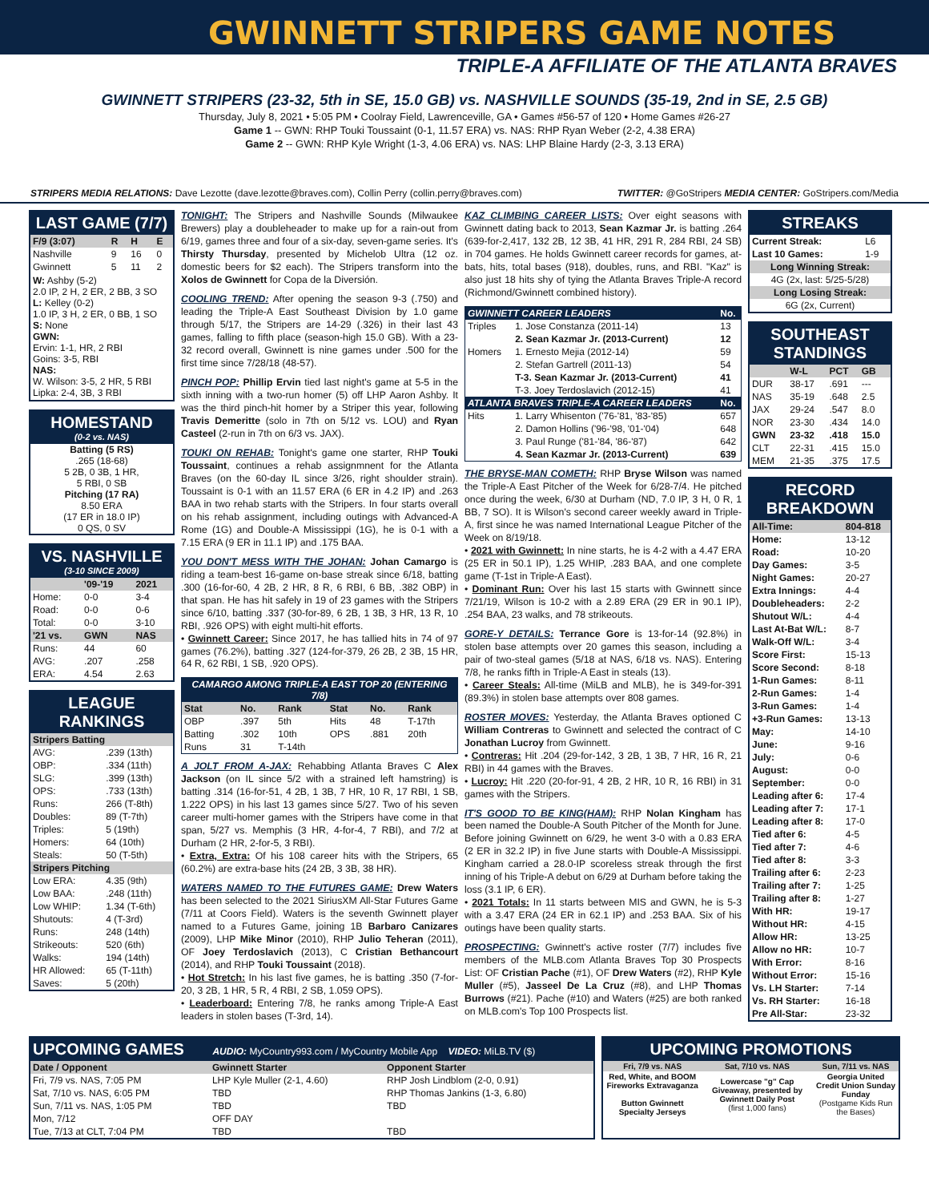GWINNETT STRIPERS GAME NOTES
TRIPLE-A AFFILIATE OF THE ATLANTA BRAVES
GWINNETT STRIPERS (23-32, 5th in SE, 15.0 GB) vs. NASHVILLE SOUNDS (35-19, 2nd in SE, 2.5 GB)
Thursday, July 8, 2021 • 5:05 PM • Coolray Field, Lawrenceville, GA • Games #56-57 of 120 • Home Games #26-27
Game 1 -- GWN: RHP Touki Toussaint (0-1, 11.57 ERA) vs. NAS: RHP Ryan Weber (2-2, 4.38 ERA)
Game 2 -- GWN: RHP Kyle Wright (1-3, 4.06 ERA) vs. NAS: LHP Blaine Hardy (2-3, 3.13 ERA)
STRIPERS MEDIA RELATIONS: Dave Lezotte (dave.lezotte@braves.com), Collin Perry (collin.perry@braves.com) TWITTER: @GoStripers MEDIA CENTER: GoStripers.com/Media
LAST GAME (7/7)
| F/9 (3:07) | R | H | E |
| --- | --- | --- | --- |
| Nashville | 9 | 16 | 0 |
| Gwinnett | 5 | 11 | 2 |
W: Ashby (5-2)
2.0 IP, 2 H, 2 ER, 2 BB, 3 SO
L: Kelley (0-2)
1.0 IP, 3 H, 2 ER, 0 BB, 1 SO
S: None
GWN:
Ervin: 1-1, HR, 2 RBI
Goins: 3-5, RBI
NAS:
W. Wilson: 3-5, 2 HR, 5 RBI
Lipka: 2-4, 3B, 3 RBI
HOMESTAND
(0-2 vs. NAS)
Batting (5 RS)
.265 (18-68)
5 2B, 0 3B, 1 HR,
5 RBI, 0 SB
Pitching (17 RA)
8.50 ERA
(17 ER in 18.0 IP)
0 QS, 0 SV
VS. NASHVILLE
(3-10 SINCE 2009)
| | '09-'19 | 2021 |
| --- | --- | --- |
| Home: | 0-0 | 3-4 |
| Road: | 0-0 | 0-6 |
| Total: | 0-0 | 3-10 |
| '21 vs. | GWN | NAS |
| Runs: | 44 | 60 |
| AVG: | .207 | .258 |
| ERA: | 4.54 | 2.63 |
LEAGUE RANKINGS
| Stripers Batting | |
| --- | --- |
| AVG: | .239 (13th) |
| OBP: | .334 (11th) |
| SLG: | .399 (13th) |
| OPS: | .733 (13th) |
| Runs: | 266 (T-8th) |
| Doubles: | 89 (T-7th) |
| Triples: | 5 (19th) |
| Homers: | 64 (10th) |
| Steals: | 50 (T-5th) |
| Stripers Pitching | |
| Low ERA: | 4.35 (9th) |
| Low BAA: | .248 (11th) |
| Low WHIP: | 1.34 (T-6th) |
| Shutouts: | 4 (T-3rd) |
| Runs: | 248 (14th) |
| Strikeouts: | 520 (6th) |
| Walks: | 194 (14th) |
| HR Allowed: | 65 (T-11th) |
| Saves: | 5 (20th) |
TONIGHT: The Stripers and Nashville Sounds (Milwaukee Brewers) play a doubleheader to make up for a rain-out from 6/19, games three and four of a six-day, seven-game series. It's Thirsty Thursday, presented by Michelob Ultra (12 oz. domestic beers for $2 each). The Stripers transform into the Xolos de Gwinnett for Copa de la Diversión.
COOLING TREND: After opening the season 9-3 (.750) and leading the Triple-A East Southeast Division by 1.0 game through 5/17, the Stripers are 14-29 (.326) in their last 43 games, falling to fifth place (season-high 15.0 GB). With a 23-32 record overall, Gwinnett is nine games under .500 for the first time since 7/28/18 (48-57).
PINCH POP: Phillip Ervin tied last night's game at 5-5 in the sixth inning with a two-run homer (5) off LHP Aaron Ashby. It was the third pinch-hit homer by a Striper this year, following Travis Demeritte (solo in 7th on 5/12 vs. LOU) and Ryan Casteel (2-run in 7th on 6/3 vs. JAX).
TOUKI ON REHAB: Tonight's game one starter, RHP Touki Toussaint, continues a rehab assignmnent for the Atlanta Braves (on the 60-day IL since 3/26, right shoulder strain). Toussaint is 0-1 with an 11.57 ERA (6 ER in 4.2 IP) and .263 BAA in two rehab starts with the Stripers. In four starts overall on his rehab assignment, including outings with Advanced-A Rome (1G) and Double-A Mississippi (1G), he is 0-1 with a 7.15 ERA (9 ER in 11.1 IP) and .175 BAA.
YOU DON'T MESS WITH THE JOHAN: Johan Camargo is riding a team-best 16-game on-base streak since 6/18, batting .300 (16-for-60, 4 2B, 2 HR, 8 R, 6 RBI, 6 BB, .382 OBP) in that span. He has hit safely in 19 of 23 games with the Stripers since 6/10, batting .337 (30-for-89, 6 2B, 1 3B, 3 HR, 13 R, 10 RBI, .926 OPS) with eight multi-hit efforts.
• Gwinnett Career: Since 2017, he has tallied hits in 74 of 97 games (76.2%), batting .327 (124-for-379, 26 2B, 2 3B, 15 HR, 64 R, 62 RBI, 1 SB, .920 OPS).
| CAMARGO AMONG TRIPLE-A EAST TOP 20 (ENTERING 7/8) | | | | | |
| --- | --- | --- | --- | --- | --- |
| Stat | No. | Rank | Stat | No. | Rank |
| OBP | .397 | 5th | Hits | 48 | T-17th |
| Batting | .302 | 10th | OPS | .881 | 20th |
| Runs | 31 | T-14th | | | |
A JOLT FROM A-JAX: Rehabbing Atlanta Braves C Alex Jackson (on IL since 5/2 with a strained left hamstring) is batting .314 (16-for-51, 4 2B, 1 3B, 7 HR, 10 R, 17 RBI, 1 SB, 1.222 OPS) in his last 13 games since 5/27. Two of his seven career multi-homer games with the Stripers have come in that span, 5/27 vs. Memphis (3 HR, 4-for-4, 7 RBI), and 7/2 at Durham (2 HR, 2-for-5, 3 RBI).
• Extra, Extra: Of his 108 career hits with the Stripers, 65 (60.2%) are extra-base hits (24 2B, 3 3B, 38 HR).
WATERS NAMED TO THE FUTURES GAME: Drew Waters has been selected to the 2021 SiriusXM All-Star Futures Game (7/11 at Coors Field). Waters is the seventh Gwinnett player named to a Futures Game, joining 1B Barbaro Canizares (2009), LHP Mike Minor (2010), RHP Julio Teheran (2011), OF Joey Terdoslavich (2013), C Cristian Bethancourt (2014), and RHP Touki Toussaint (2018).
• Hot Stretch: In his last five games, he is batting .350 (7-for-20, 3 2B, 1 HR, 5 R, 4 RBI, 2 SB, 1.059 OPS).
• Leaderboard: Entering 7/8, he ranks among Triple-A East leaders in stolen bases (T-3rd, 14).
KAZ CLIMBING CAREER LISTS: Over eight seasons with Gwinnett dating back to 2013, Sean Kazmar Jr. is batting .264 (639-for-2,417, 132 2B, 12 3B, 41 HR, 291 R, 284 RBI, 24 SB) in 704 games. He holds Gwinnett career records for games, at-bats, hits, total bases (918), doubles, runs, and RBI. "Kaz" is also just 18 hits shy of tying the Atlanta Braves Triple-A record (Richmond/Gwinnett combined history).
| GWINNETT CAREER LEADERS | | No. |
| --- | --- | --- |
| Triples | 1. Jose Constanza (2011-14) | 13 |
| | 2. Sean Kazmar Jr. (2013-Current) | 12 |
| Homers | 1. Ernesto Mejia (2012-14) | 59 |
| | 2. Stefan Gartrell (2011-13) | 54 |
| | T-3. Sean Kazmar Jr. (2013-Current) | 41 |
| | T-3. Joey Terdoslavich (2012-15) | 41 |
| ATLANTA BRAVES TRIPLE-A CAREER LEADERS | | No. |
| Hits | 1. Larry Whisenton ('76-'81, '83-'85) | 657 |
| | 2. Damon Hollins ('96-'98, '01-'04) | 648 |
| | 3. Paul Runge ('81-'84, '86-'87) | 642 |
| | 4. Sean Kazmar Jr. (2013-Current) | 639 |
THE BRYSE-MAN COMETH: RHP Bryse Wilson was named the Triple-A East Pitcher of the Week for 6/28-7/4. He pitched once during the week, 6/30 at Durham (ND, 7.0 IP, 3 H, 0 R, 1 BB, 7 SO). It is Wilson's second career weekly award in Triple-A, first since he was named International League Pitcher of the Week on 8/19/18.
• 2021 with Gwinnett: In nine starts, he is 4-2 with a 4.47 ERA (25 ER in 50.1 IP), 1.25 WHIP, .283 BAA, and one complete game (T-1st in Triple-A East).
• Dominant Run: Over his last 15 starts with Gwinnett since 7/21/19, Wilson is 10-2 with a 2.89 ERA (29 ER in 90.1 IP), .254 BAA, 23 walks, and 78 strikeouts.
GORE-Y DETAILS: Terrance Gore is 13-for-14 (92.8%) in stolen base attempts over 20 games this season, including a pair of two-steal games (5/18 at NAS, 6/18 vs. NAS). Entering 7/8, he ranks fifth in Triple-A East in steals (13).
• Career Steals: All-time (MiLB and MLB), he is 349-for-391 (89.3%) in stolen base attempts over 808 games.
ROSTER MOVES: Yesterday, the Atlanta Braves optioned C William Contreras to Gwinnett and selected the contract of C Jonathan Lucroy from Gwinnett.
• Contreras: Hit .204 (29-for-142, 3 2B, 1 3B, 7 HR, 16 R, 21 RBI) in 44 games with the Braves.
• Lucroy: Hit .220 (20-for-91, 4 2B, 2 HR, 10 R, 16 RBI) in 31 games with the Stripers.
IT'S GOOD TO BE KING(HAM): RHP Nolan Kingham has been named the Double-A South Pitcher of the Month for June. Before joining Gwinnett on 6/29, he went 3-0 with a 0.83 ERA (2 ER in 32.2 IP) in five June starts with Double-A Mississippi. Kingham carried a 28.0-IP scoreless streak through the first inning of his Triple-A debut on 6/29 at Durham before taking the loss (3.1 IP, 6 ER).
• 2021 Totals: In 11 starts between MIS and GWN, he is 5-3 with a 3.47 ERA (24 ER in 62.1 IP) and .253 BAA. Six of his outings have been quality starts.
PROSPECTING: Gwinnett's active roster (7/7) includes five members of the MLB.com Atlanta Braves Top 30 Prospects List: OF Cristian Pache (#1), OF Drew Waters (#2), RHP Kyle Muller (#5), Jasseel De La Cruz (#8), and LHP Thomas Burrows (#21). Pache (#10) and Waters (#25) are both ranked on MLB.com's Top 100 Prospects list.
STREAKS
| Current Streak: | L6 |
| Last 10 Games: | 1-9 |
| Long Winning Streak: | |
| 4G (2x, last: 5/25-5/28) | |
| Long Losing Streak: | |
| 6G (2x, Current) | |
SOUTHEAST STANDINGS
| | W-L | PCT | GB |
| --- | --- | --- | --- |
| DUR | 38-17 | .691 | --- |
| NAS | 35-19 | .648 | 2.5 |
| JAX | 29-24 | .547 | 8.0 |
| NOR | 23-30 | .434 | 14.0 |
| GWN | 23-32 | .418 | 15.0 |
| CLT | 22-31 | .415 | 15.0 |
| MEM | 21-35 | .375 | 17.5 |
RECORD BREAKDOWN
| All-Time: | 804-818 |
| --- | --- |
| Home: | 13-12 |
| Road: | 10-20 |
| Day Games: | 3-5 |
| Night Games: | 20-27 |
| Extra Innings: | 4-4 |
| Doubleheaders: | 2-2 |
| Shutout W/L: | 4-4 |
| Last At-Bat W/L: | 8-7 |
| Walk-Off W/L: | 3-4 |
| Score First: | 15-13 |
| Score Second: | 8-18 |
| 1-Run Games: | 8-11 |
| 2-Run Games: | 1-4 |
| 3-Run Games: | 1-4 |
| +3-Run Games: | 13-13 |
| May: | 14-10 |
| June: | 9-16 |
| July: | 0-6 |
| August: | 0-0 |
| September: | 0-0 |
| Leading after 6: | 17-4 |
| Leading after 7: | 17-1 |
| Leading after 8: | 17-0 |
| Tied after 6: | 4-5 |
| Tied after 7: | 4-6 |
| Tied after 8: | 3-3 |
| Trailing after 6: | 2-23 |
| Trailing after 7: | 1-25 |
| Trailing after 8: | 1-27 |
| With HR: | 19-17 |
| Without HR: | 4-15 |
| Allow HR: | 13-25 |
| Allow no HR: | 10-7 |
| With Error: | 8-16 |
| Without Error: | 15-16 |
| Vs. LH Starter: | 7-14 |
| Vs. RH Starter: | 16-18 |
| Pre All-Star: | 23-32 |
UPCOMING GAMES AUDIO: MyCountry993.com / MyCountry Mobile App VIDEO: MiLB.TV ($)
| Date / Opponent | Gwinnett Starter | Opponent Starter |
| --- | --- | --- |
| Fri, 7/9 vs. NAS, 7:05 PM | LHP Kyle Muller (2-1, 4.60) | RHP Josh Lindblom (2-0, 0.91) |
| Sat, 7/10 vs. NAS, 6:05 PM | TBD | RHP Thomas Jankins (1-3, 6.80) |
| Sun, 7/11 vs. NAS, 1:05 PM | TBD | TBD |
| Mon, 7/12 | OFF DAY | |
| Tue, 7/13 at CLT, 7:04 PM | TBD | TBD |
UPCOMING PROMOTIONS
| Fri, 7/9 vs. NAS | Sat, 7/10 vs. NAS | Sun, 7/11 vs. NAS |
| --- | --- | --- |
| Red, White, and BOOM Fireworks Extravaganza Button Gwinnett Specialty Jerseys | Lowercase "g" Cap Giveaway, presented by Gwinnett Daily Post (first 1,000 fans) | Georgia United Credit Union Sunday Funday (Postgame Kids Run the Bases) |